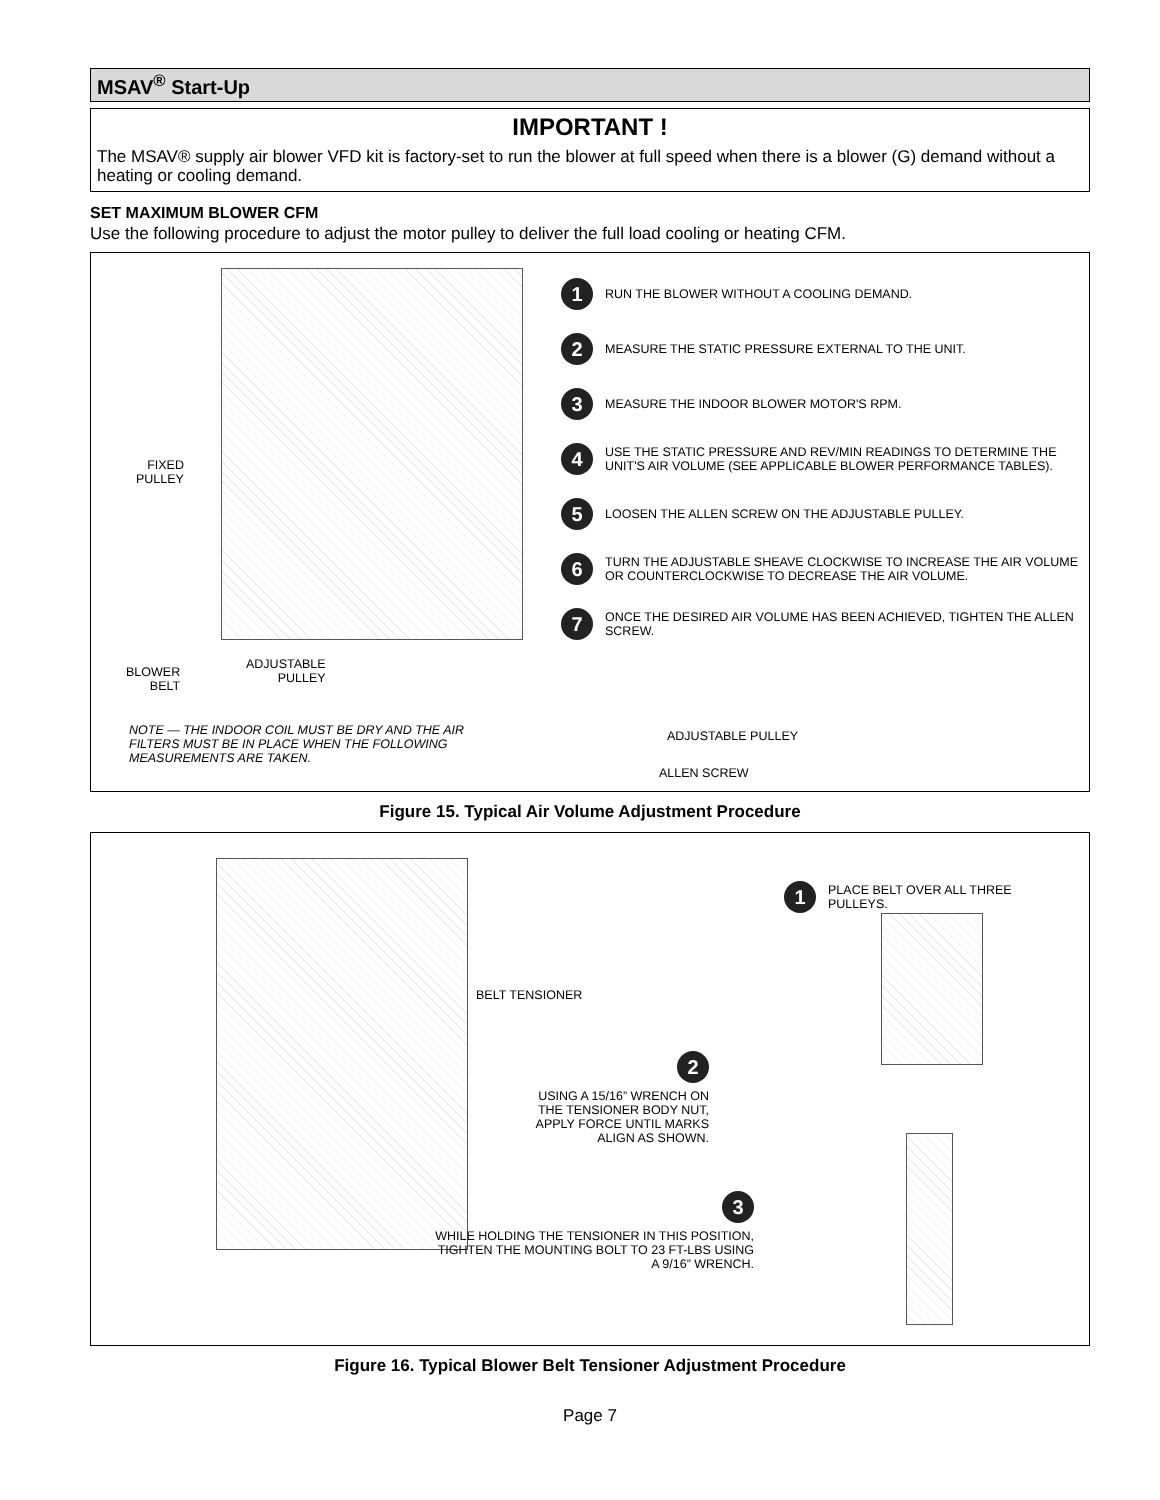MSAV<sup>®</sup> Start-Up
IMPORTANT !
The MSAV® supply air blower VFD kit is factory-set to run the blower at full speed when there is a blower (G) demand without a heating or cooling demand.
SET MAXIMUM BLOWER CFM
Use the following procedure to adjust the motor pulley to deliver the full load cooling or heating CFM.
FIXED
PULLEY
BLOWER
BELT
ADJUSTABLE
PULLEY
NOTE — THE INDOOR COIL MUST BE DRY AND THE AIR FILTERS MUST BE IN PLACE WHEN THE FOLLOWING MEASUREMENTS ARE TAKEN.
1 RUN THE BLOWER WITHOUT A COOLING DEMAND.
2 MEASURE THE STATIC PRESSURE EXTERNAL TO THE UNIT.
3 MEASURE THE INDOOR BLOWER MOTOR'S RPM.
4 USE THE STATIC PRESSURE AND REV/MIN READINGS TO DETERMINE THE UNIT'S AIR VOLUME (SEE APPLICABLE BLOWER PERFORMANCE TABLES).
5 LOOSEN THE ALLEN SCREW ON THE ADJUSTABLE PULLEY.
6 TURN THE ADJUSTABLE SHEAVE CLOCKWISE TO INCREASE THE AIR VOLUME OR COUNTERCLOCKWISE TO DECREASE THE AIR VOLUME.
7 ONCE THE DESIRED AIR VOLUME HAS BEEN ACHIEVED, TIGHTEN THE ALLEN SCREW.
ADJUSTABLE PULLEY
ALLEN SCREW
Figure 15. Typical Air Volume Adjustment Procedure
1 PLACE BELT OVER ALL THREE
PULLEYS.
BELT TENSIONER
2
USING A 15/16” WRENCH ON THE TENSIONER BODY NUT, APPLY FORCE UNTIL MARKS ALIGN AS SHOWN.
3
WHILE HOLDING THE TENSIONER IN THIS POSITION, TIGHTEN THE MOUNTING BOLT TO 23 FT-LBS USING A 9/16” WRENCH.
Figure 16. Typical Blower Belt Tensioner Adjustment Procedure
Page 7